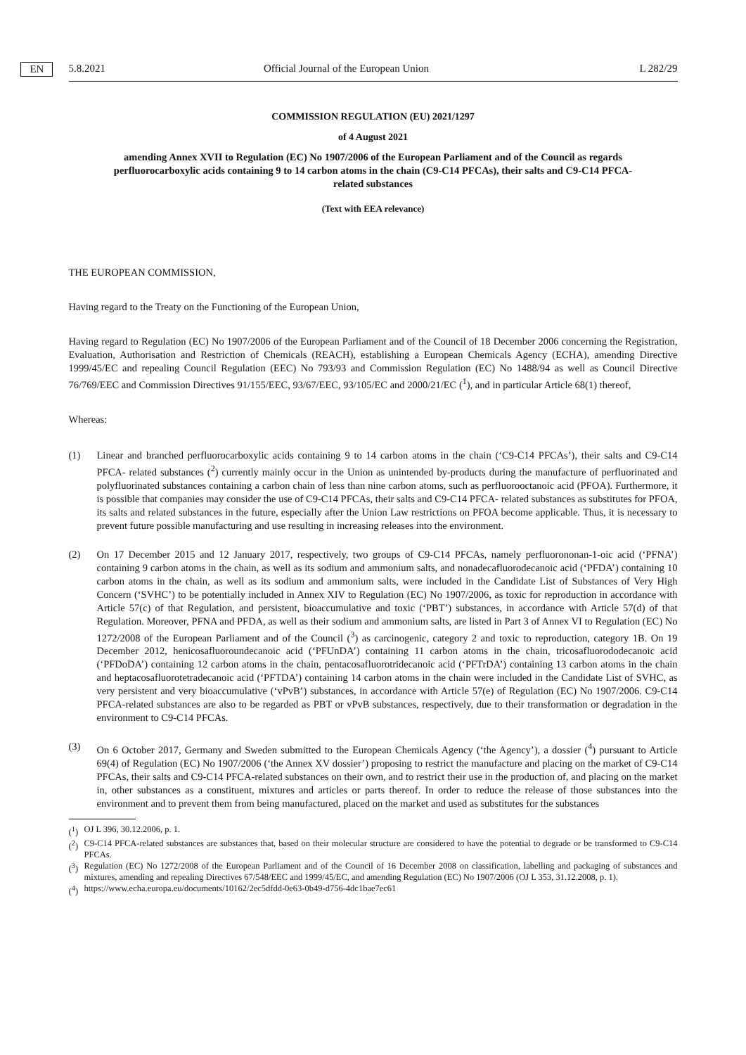5.8.2021 EN Official Journal of the European Union L 282/29
COMMISSION REGULATION (EU) 2021/1297
of 4 August 2021
amending Annex XVII to Regulation (EC) No 1907/2006 of the European Parliament and of the Council as regards perfluorocarboxylic acids containing 9 to 14 carbon atoms in the chain (C9-C14 PFCAs), their salts and C9-C14 PFCA-related substances
(Text with EEA relevance)
THE EUROPEAN COMMISSION,
Having regard to the Treaty on the Functioning of the European Union,
Having regard to Regulation (EC) No 1907/2006 of the European Parliament and of the Council of 18 December 2006 concerning the Registration, Evaluation, Authorisation and Restriction of Chemicals (REACH), establishing a European Chemicals Agency (ECHA), amending Directive 1999/45/EC and repealing Council Regulation (EEC) No 793/93 and Commission Regulation (EC) No 1488/94 as well as Council Directive 76/769/EEC and Commission Directives 91/155/EEC, 93/67/EEC, 93/105/EC and 2000/21/EC (<sup>1</sup>), and in particular Article 68(1) thereof,
Whereas:
(1) Linear and branched perfluorocarboxylic acids containing 9 to 14 carbon atoms in the chain (‘C9-C14 PFCAs’), their salts and C9-C14 PFCA- related substances (<sup>2</sup>) currently mainly occur in the Union as unintended by-products during the manufacture of perfluorinated and polyfluorinated substances containing a carbon chain of less than nine carbon atoms, such as perfluorooctanoic acid (PFOA). Furthermore, it is possible that companies may consider the use of C9-C14 PFCAs, their salts and C9-C14 PFCA- related substances as substitutes for PFOA, its salts and related substances in the future, especially after the Union Law restrictions on PFOA become applicable. Thus, it is necessary to prevent future possible manufacturing and use resulting in increasing releases into the environment.
(2) On 17 December 2015 and 12 January 2017, respectively, two groups of C9-C14 PFCAs, namely perfluorononan-1-oic acid (‘PFNA’) containing 9 carbon atoms in the chain, as well as its sodium and ammonium salts, and nonadecafluorodecanoic acid (‘PFDA’) containing 10 carbon atoms in the chain, as well as its sodium and ammonium salts, were included in the Candidate List of Substances of Very High Concern (‘SVHC’) to be potentially included in Annex XIV to Regulation (EC) No 1907/2006, as toxic for reproduction in accordance with Article 57(c) of that Regulation, and persistent, bioaccumulative and toxic (‘PBT’) substances, in accordance with Article 57(d) of that Regulation. Moreover, PFNA and PFDA, as well as their sodium and ammonium salts, are listed in Part 3 of Annex VI to Regulation (EC) No 1272/2008 of the European Parliament and of the Council (<sup>3</sup>) as carcinogenic, category 2 and toxic to reproduction, category 1B. On 19 December 2012, henicosafluoroundecanoic acid (‘PFUnDA’) containing 11 carbon atoms in the chain, tricosafluorododecanoic acid (‘PFDoDA’) containing 12 carbon atoms in the chain, pentacosafluorotridecanoic acid (‘PFTrDA’) containing 13 carbon atoms in the chain and heptacosafluorotetradecanoic acid (‘PFTDA’) containing 14 carbon atoms in the chain were included in the Candidate List of SVHC, as very persistent and very bioaccumulative (‘vPvB’) substances, in accordance with Article 57(e) of Regulation (EC) No 1907/2006. C9-C14 PFCA-related substances are also to be regarded as PBT or vPvB substances, respectively, due to their transformation or degradation in the environment to C9-C14 PFCAs.
(3) On 6 October 2017, Germany and Sweden submitted to the European Chemicals Agency (‘the Agency’), a dossier (<sup>4</sup>) pursuant to Article 69(4) of Regulation (EC) No 1907/2006 (‘the Annex XV dossier’) proposing to restrict the manufacture and placing on the market of C9-C14 PFCAs, their salts and C9-C14 PFCA-related substances on their own, and to restrict their use in the production of, and placing on the market in, other substances as a constituent, mixtures and articles or parts thereof. In order to reduce the release of those substances into the environment and to prevent them from being manufactured, placed on the market and used as substitutes for the substances
(<sup>1</sup>)
OJ L 396, 30.12.2006, p. 1.
(<sup>2</sup>)
C9-C14 PFCA-related substances are substances that, based on their molecular structure are considered to have the potential to degrade or be transformed to C9-C14 PFCAs.
(<sup>3</sup>)
Regulation (EC) No 1272/2008 of the European Parliament and of the Council of 16 December 2008 on classification, labelling and packaging of substances and mixtures, amending and repealing Directives 67/548/EEC and 1999/45/EC, and amending Regulation (EC) No 1907/2006 (OJ L 353, 31.12.2008, p. 1).
(<sup>4</sup>)
https://www.echa.europa.eu/documents/10162/2ec5dfdd-0e63-0b49-d756-4dc1bae7ec61